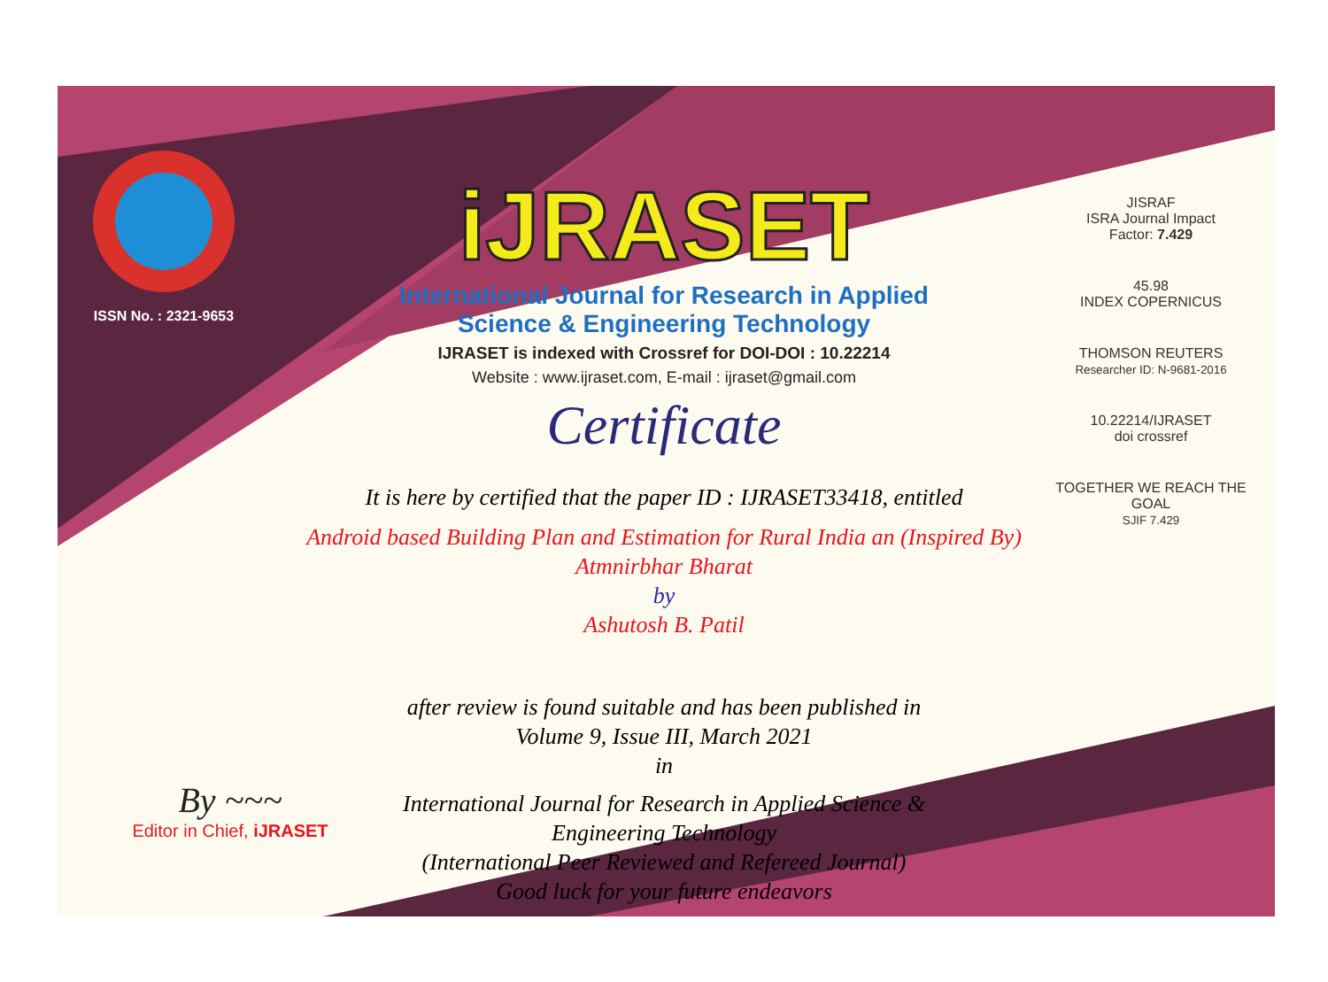ISSN No. : 2321-9653
iJRASET
International Journal for Research in Applied
Science & Engineering Technology
IJRASET is indexed with Crossref for DOI-DOI : 10.22214
Website : www.ijraset.com, E-mail : ijraset@gmail.com
Certificate
It is here by certified that the paper ID : IJRASET33418, entitled
Android based Building Plan and Estimation for Rural India an (Inspired By)
Atmnirbhar Bharat
by
Ashutosh B. Patil
after review is found suitable and has been published in
Volume 9, Issue III, March 2021
in
International Journal for Research in Applied Science &
Engineering Technology
(International Peer Reviewed and Refereed Journal)
Good luck for your future endeavors
JISRAF
ISRA Journal Impact
Factor: 7.429
45.98
INDEX COPERNICUS
THOMSON REUTERS
Researcher ID: N-9681-2016
10.22214/IJRASET
doi crossref
TOGETHER WE REACH THE GOAL
SJIF 7.429
By ~~~
Editor in Chief, iJRASET